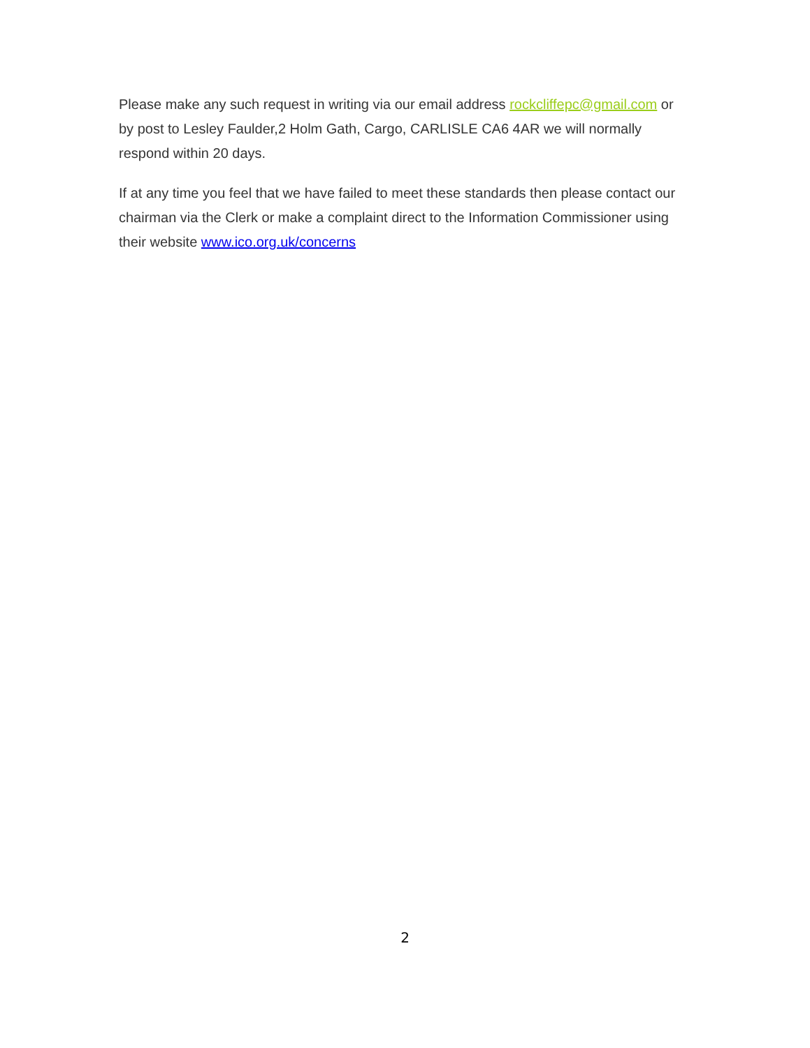Please make any such request in writing via our email address rockcliffepc@gmail.com or by post to Lesley Faulder,2 Holm Gath, Cargo, CARLISLE CA6 4AR we will normally respond within 20 days.
If at any time you feel that we have failed to meet these standards then please contact our chairman via the Clerk or make a complaint direct to the Information Commissioner using their website www.ico.org.uk/concerns
2